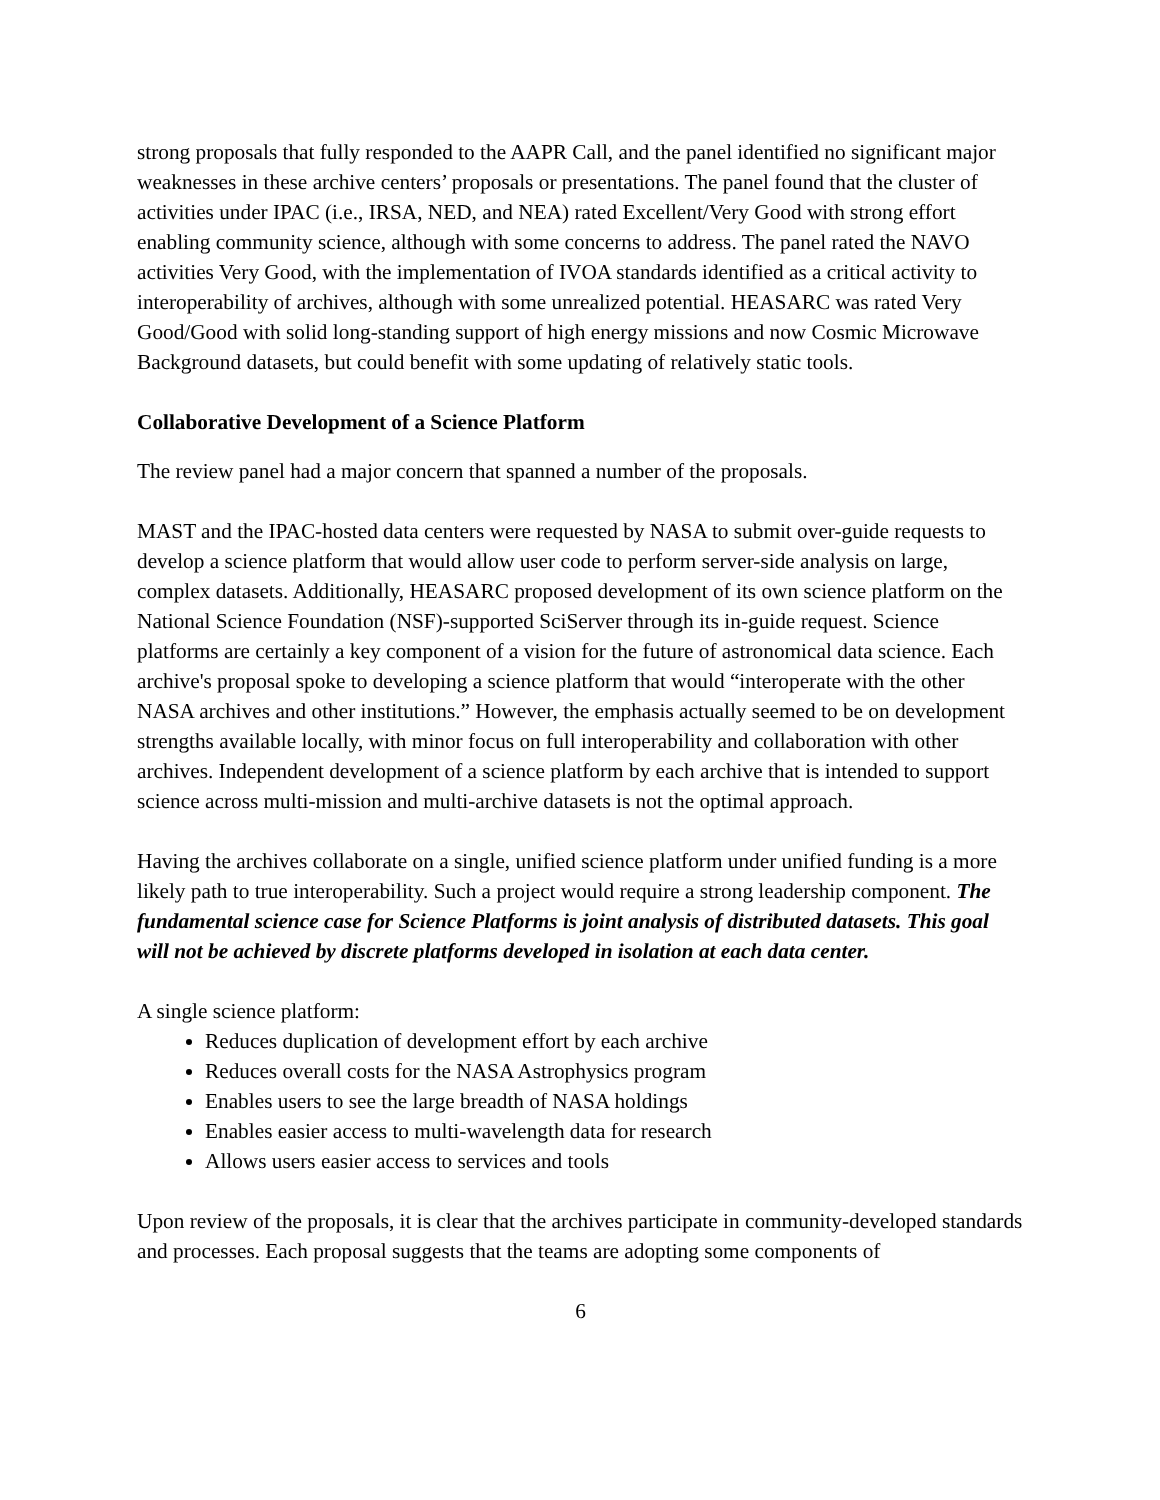strong proposals that fully responded to the AAPR Call, and the panel identified no significant major weaknesses in these archive centers’ proposals or presentations. The panel found that the cluster of activities under IPAC (i.e., IRSA, NED, and NEA) rated Excellent/Very Good with strong effort enabling community science, although with some concerns to address. The panel rated the NAVO activities Very Good, with the implementation of IVOA standards identified as a critical activity to interoperability of archives, although with some unrealized potential. HEASARC was rated Very Good/Good with solid long-standing support of high energy missions and now Cosmic Microwave Background datasets, but could benefit with some updating of relatively static tools.
Collaborative Development of a Science Platform
The review panel had a major concern that spanned a number of the proposals.
MAST and the IPAC-hosted data centers were requested by NASA to submit over-guide requests to develop a science platform that would allow user code to perform server-side analysis on large, complex datasets. Additionally, HEASARC proposed development of its own science platform on the National Science Foundation (NSF)-supported SciServer through its in-guide request. Science platforms are certainly a key component of a vision for the future of astronomical data science. Each archive's proposal spoke to developing a science platform that would “interoperate with the other NASA archives and other institutions.” However, the emphasis actually seemed to be on development strengths available locally, with minor focus on full interoperability and collaboration with other archives. Independent development of a science platform by each archive that is intended to support science across multi-mission and multi-archive datasets is not the optimal approach.
Having the archives collaborate on a single, unified science platform under unified funding is a more likely path to true interoperability. Such a project would require a strong leadership component. The fundamental science case for Science Platforms is joint analysis of distributed datasets. This goal will not be achieved by discrete platforms developed in isolation at each data center.
A single science platform:
Reduces duplication of development effort by each archive
Reduces overall costs for the NASA Astrophysics program
Enables users to see the large breadth of NASA holdings
Enables easier access to multi-wavelength data for research
Allows users easier access to services and tools
Upon review of the proposals, it is clear that the archives participate in community-developed standards and processes. Each proposal suggests that the teams are adopting some components of
6